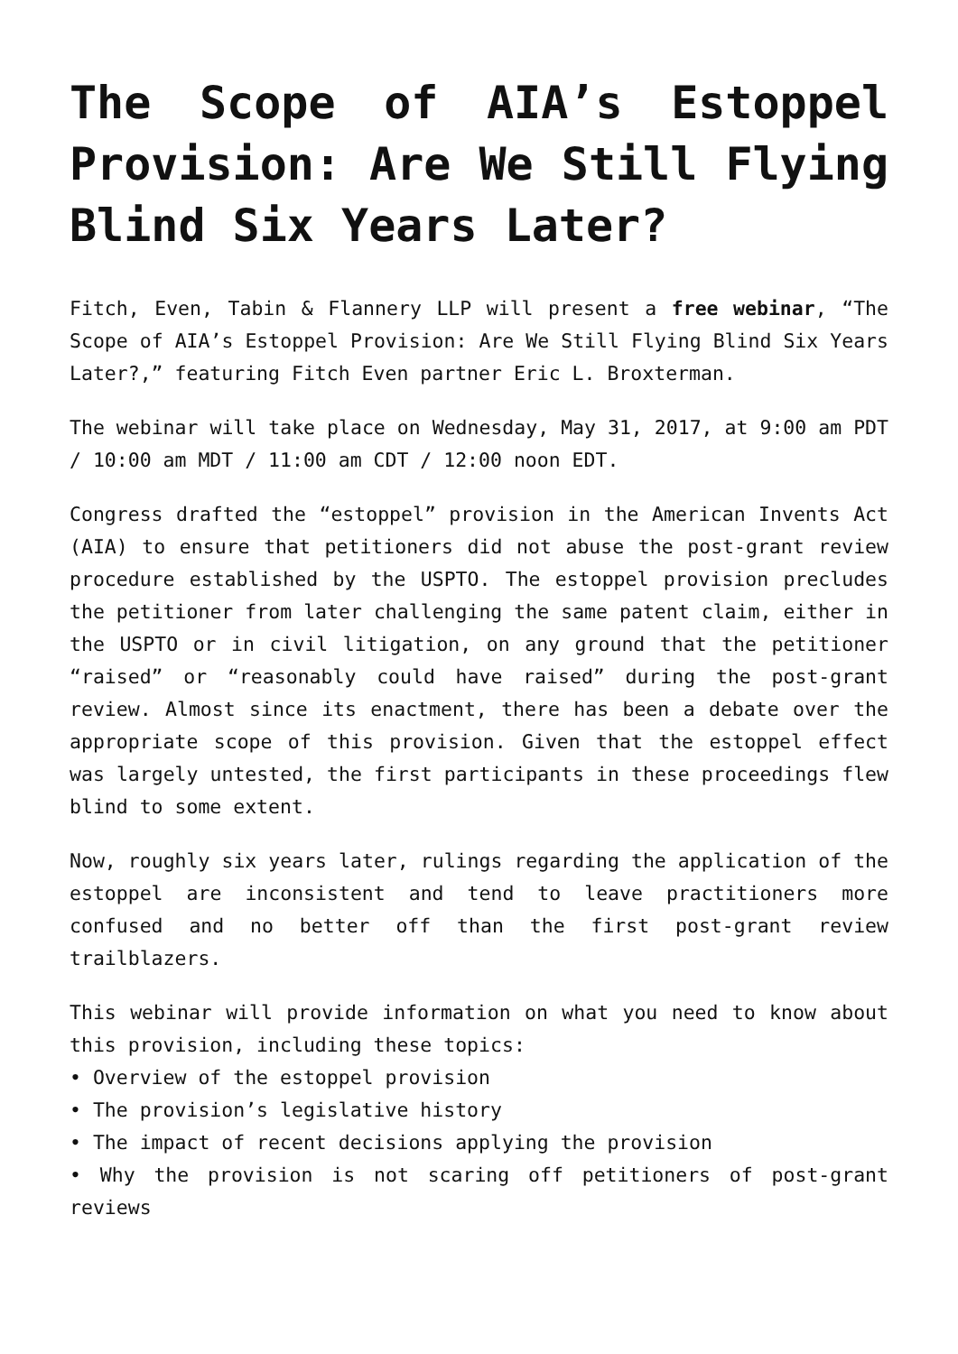The Scope of AIA’s Estoppel Provision: Are We Still Flying Blind Six Years Later?
Fitch, Even, Tabin & Flannery LLP will present a free webinar, “The Scope of AIA’s Estoppel Provision: Are We Still Flying Blind Six Years Later?,” featuring Fitch Even partner Eric L. Broxterman.
The webinar will take place on Wednesday, May 31, 2017, at 9:00 am PDT / 10:00 am MDT / 11:00 am CDT / 12:00 noon EDT.
Congress drafted the “estoppel” provision in the American Invents Act (AIA) to ensure that petitioners did not abuse the post-grant review procedure established by the USPTO. The estoppel provision precludes the petitioner from later challenging the same patent claim, either in the USPTO or in civil litigation, on any ground that the petitioner “raised” or “reasonably could have raised” during the post-grant review. Almost since its enactment, there has been a debate over the appropriate scope of this provision. Given that the estoppel effect was largely untested, the first participants in these proceedings flew blind to some extent.
Now, roughly six years later, rulings regarding the application of the estoppel are inconsistent and tend to leave practitioners more confused and no better off than the first post-grant review trailblazers.
This webinar will provide information on what you need to know about this provision, including these topics:
• Overview of the estoppel provision
• The provision’s legislative history
• The impact of recent decisions applying the provision
• Why the provision is not scaring off petitioners of post-grant reviews